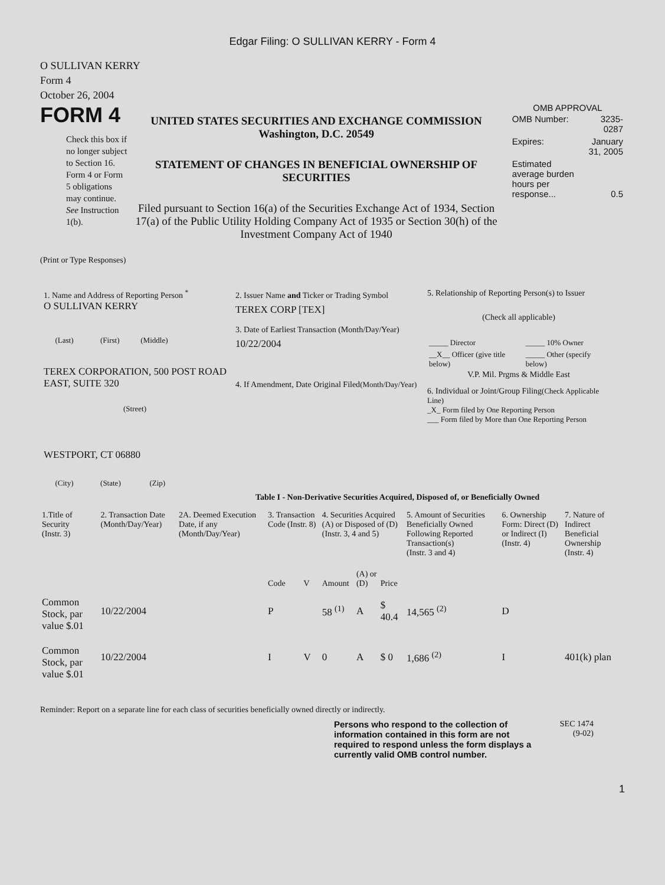Edgar Filing: O SULLIVAN KERRY - Form 4
O SULLIVAN KERRY
Form 4
October 26, 2004
FORM 4
Check this box if no longer subject to Section 16. Form 4 or Form 5 obligations may continue. See Instruction 1(b).
UNITED STATES SECURITIES AND EXCHANGE COMMISSION
Washington, D.C. 20549
STATEMENT OF CHANGES IN BENEFICIAL OWNERSHIP OF SECURITIES
Filed pursuant to Section 16(a) of the Securities Exchange Act of 1934, Section 17(a) of the Public Utility Holding Company Act of 1935 or Section 30(h) of the Investment Company Act of 1940
OMB APPROVAL
| OMB Number: | 3235-0287 |
| Expires: | January 31, 2005 |
| Estimated average burden hours per response... | 0.5 |
(Print or Type Responses)
1. Name and Address of Reporting Person <sup>*</sup>
O SULLIVAN KERRY
(Last) (First) (Middle)
TEREX CORPORATION, 500 POST ROAD EAST, SUITE 320
(Street)
WESTPORT, CT 06880
(City) (State) (Zip)
2. Issuer Name and Ticker or Trading Symbol
TEREX CORP [TEX]
3. Date of Earliest Transaction (Month/Day/Year)
10/22/2004
4. If Amendment, Date Original Filed(Month/Day/Year)
5. Relationship of Reporting Person(s) to Issuer
(Check all applicable)
| _____ Director | _____ 10% Owner |
| __X__ Officer (give title below) | _____ Other (specify below) |
V.P. Mil. Prgms & Middle East
6. Individual or Joint/Group Filing(Check Applicable Line)
_X_ Form filed by One Reporting Person
___ Form filed by More than One Reporting Person
Table I - Non-Derivative Securities Acquired, Disposed of, or Beneficially Owned
| 1.Title of Security (Instr. 3) | 2. Transaction Date (Month/Day/Year) | 2A. Deemed Execution Date, if any (Month/Day/Year) | 3. Transaction Code (Instr. 8) | | 4. Securities Acquired (A) or Disposed of (D) (Instr. 3, 4 and 5) | | | 5. Amount of Securities Beneficially Owned Following Reported Transaction(s) (Instr. 3 and 4) | 6. Ownership Form: Direct (D) or Indirect (I) (Instr. 4) | 7. Nature of Indirect Beneficial Ownership (Instr. 4) |
| --- | --- | --- | --- | --- | --- | --- | --- | --- | --- | --- |
| | | | Code | V | Amount | (A) or (D) | Price | | | |
| Common Stock, par value $.01 | 10/22/2004 | | P | | 58 <sup>(1)</sup> | A | $ 40.4 | 14,565 <sup>(2)</sup> | D | |
| Common Stock, par value $.01 | 10/22/2004 | | I | V | 0 | A | $ 0 | 1,686 <sup>(2)</sup> | I | 401(k) plan |
Reminder: Report on a separate line for each class of securities beneficially owned directly or indirectly.
Persons who respond to the collection of information contained in this form are not required to respond unless the form displays a currently valid OMB control number.
SEC 1474
(9-02)
1